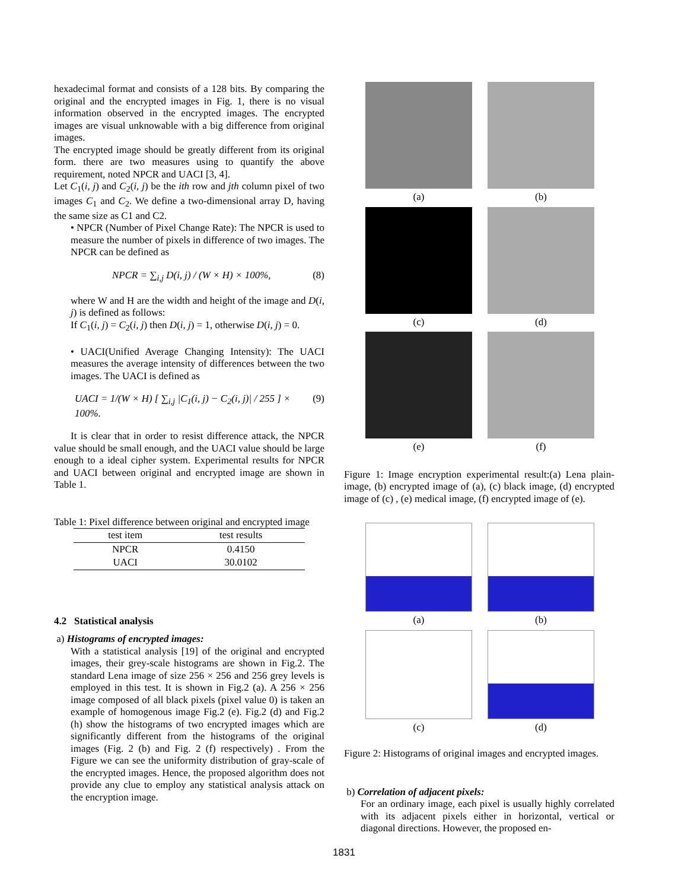hexadecimal format and consists of a 128 bits. By comparing the original and the encrypted images in Fig. 1, there is no visual information observed in the encrypted images. The encrypted images are visual unknowable with a big difference from original images.
The encrypted image should be greatly different from its original form. there are two measures using to quantify the above requirement, noted NPCR and UACI [3, 4].
Let C<sub>1</sub>(i, j) and C<sub>2</sub>(i, j) be the ith row and jth column pixel of two images C<sub>1</sub> and C<sub>2</sub>. We define a two-dimensional array D, having the same size as C1 and C2.
• NPCR (Number of Pixel Change Rate): The NPCR is used to measure the number of pixels in difference of two images. The NPCR can be defined as
NPCR = ∑<sub>i,j</sub> D(i, j) / (W × H) × 100%, (8)
where W and H are the width and height of the image and D(i, j) is defined as follows:
If C<sub>1</sub>(i, j) = C<sub>2</sub>(i, j) then D(i, j) = 1, otherwise D(i, j) = 0.
• UACI(Unified Average Changing Intensity): The UACI measures the average intensity of differences between the two images. The UACI is defined as
UACI = 1/(W × H) [ ∑<sub>i,j</sub> |C<sub>1</sub>(i, j) − C<sub>2</sub>(i, j)| / 255 ] × 100%. (9)
It is clear that in order to resist difference attack, the NPCR value should be small enough, and the UACI value should be large enough to a ideal cipher system. Experimental results for NPCR and UACI between original and encrypted image are shown in Table 1.
Table 1: Pixel difference between original and encrypted image
| test item | test results |
| --- | --- |
| NPCR | 0.4150 |
| UACI | 30.0102 |
4.2 Statistical analysis
a) Histograms of encrypted images:
With a statistical analysis [19] of the original and encrypted images, their grey-scale histograms are shown in Fig.2. The standard Lena image of size 256 × 256 and 256 grey levels is employed in this test. It is shown in Fig.2 (a). A 256 × 256 image composed of all black pixels (pixel value 0) is taken an example of homogenous image Fig.2 (e). Fig.2 (d) and Fig.2 (h) show the histograms of two encrypted images which are significantly different from the histograms of the original images (Fig. 2 (b) and Fig. 2 (f) respectively) . From the Figure we can see the uniformity distribution of gray-scale of the encrypted images. Hence, the proposed algorithm does not provide any clue to employ any statistical analysis attack on the encryption image.
(a)
(b)
(c)
(d)
(e)
(f)
Figure 1: Image encryption experimental result:(a) Lena plain-image, (b) encrypted image of (a), (c) black image, (d) encrypted image of (c) , (e) medical image, (f) encrypted image of (e).
(a)
(b)
(c)
(d)
Figure 2: Histograms of original images and encrypted images.
b) Correlation of adjacent pixels:
For an ordinary image, each pixel is usually highly correlated with its adjacent pixels either in horizontal, vertical or diagonal directions. However, the proposed en-
1831